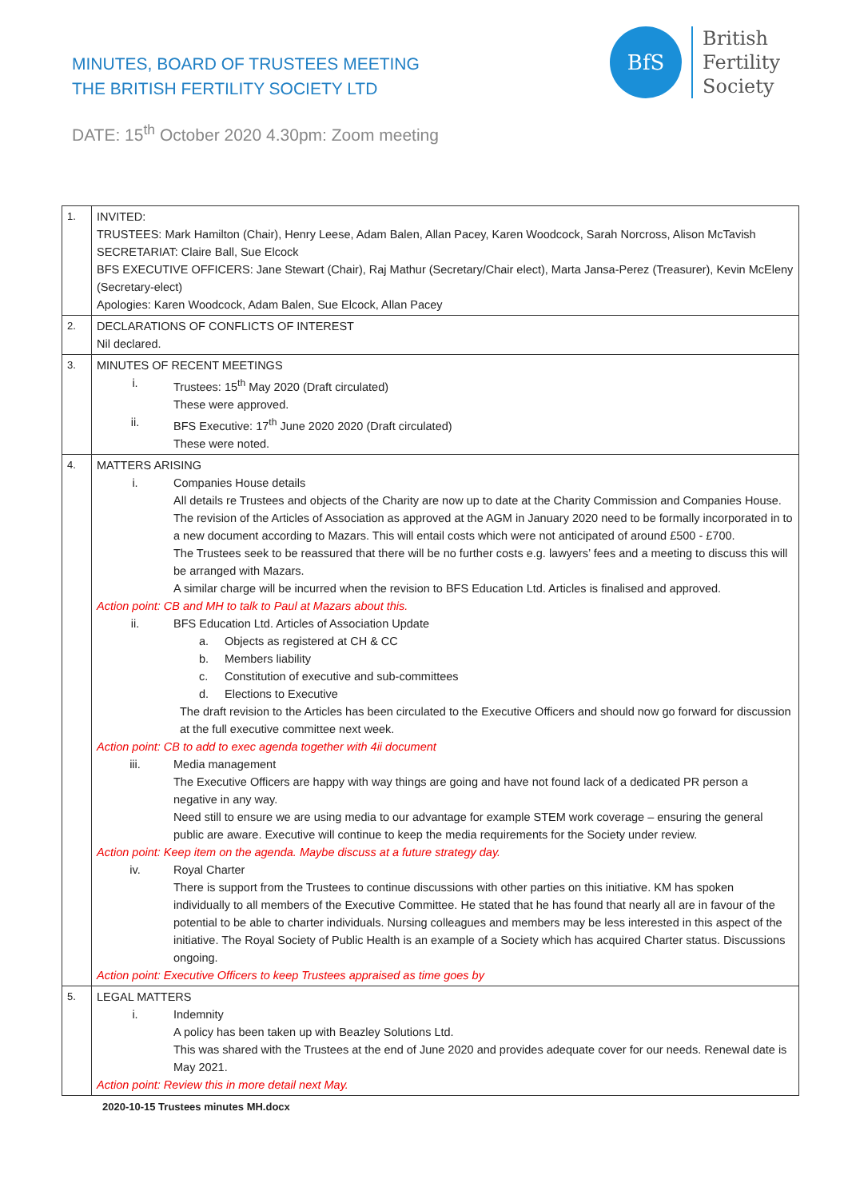MINUTES, BOARD OF TRUSTEES MEETING
THE BRITISH FERTILITY SOCIETY LTD
BfS
British
Fertility
Society
DATE: 15<sup>th</sup> October 2020 4.30pm: Zoom meeting
| 1. | INVITED: TRUSTEES: Mark Hamilton (Chair), Henry Leese, Adam Balen, Allan Pacey, Karen Woodcock, Sarah Norcross, Alison McTavish SECRETARIAT: Claire Ball, Sue Elcock BFS EXECUTIVE OFFICERS: Jane Stewart (Chair), Raj Mathur (Secretary/Chair elect), Marta Jansa-Perez (Treasurer), Kevin McEleny (Secretary-elect) Apologies: Karen Woodcock, Adam Balen, Sue Elcock, Allan Pacey |
| 2. | DECLARATIONS OF CONFLICTS OF INTEREST Nil declared. |
| 3. | MINUTES OF RECENT MEETINGS i. Trustees: 15<sup>th</sup> May 2020 (Draft circulated) These were approved. ii. BFS Executive: 17<sup>th</sup> June 2020 2020 (Draft circulated) These were noted. |
| 4. | MATTERS ARISING i. Companies House details All details re Trustees and objects of the Charity are now up to date at the Charity Commission and Companies House. The revision of the Articles of Association as approved at the AGM in January 2020 need to be formally incorporated in to a new document according to Mazars. This will entail costs which were not anticipated of around £500 - £700. The Trustees seek to be reassured that there will be no further costs e.g. lawyers’ fees and a meeting to discuss this will be arranged with Mazars. A similar charge will be incurred when the revision to BFS Education Ltd. Articles is finalised and approved. Action point: CB and MH to talk to Paul at Mazars about this. ii. BFS Education Ltd. Articles of Association Update a. Objects as registered at CH & CC b. Members liability c. Constitution of executive and sub-committees d. Elections to Executive The draft revision to the Articles has been circulated to the Executive Officers and should now go forward for discussion at the full executive committee next week. Action point: CB to add to exec agenda together with 4ii document iii. Media management The Executive Officers are happy with way things are going and have not found lack of a dedicated PR person a negative in any way. Need still to ensure we are using media to our advantage for example STEM work coverage – ensuring the general public are aware. Executive will continue to keep the media requirements for the Society under review. Action point: Keep item on the agenda. Maybe discuss at a future strategy day. iv. Royal Charter There is support from the Trustees to continue discussions with other parties on this initiative. KM has spoken individually to all members of the Executive Committee. He stated that he has found that nearly all are in favour of the potential to be able to charter individuals. Nursing colleagues and members may be less interested in this aspect of the initiative. The Royal Society of Public Health is an example of a Society which has acquired Charter status. Discussions ongoing. Action point: Executive Officers to keep Trustees appraised as time goes by |
| 5. | LEGAL MATTERS i. Indemnity A policy has been taken up with Beazley Solutions Ltd. This was shared with the Trustees at the end of June 2020 and provides adequate cover for our needs. Renewal date is May 2021. Action point: Review this in more detail next May. |
2020-10-15 Trustees minutes MH.docx